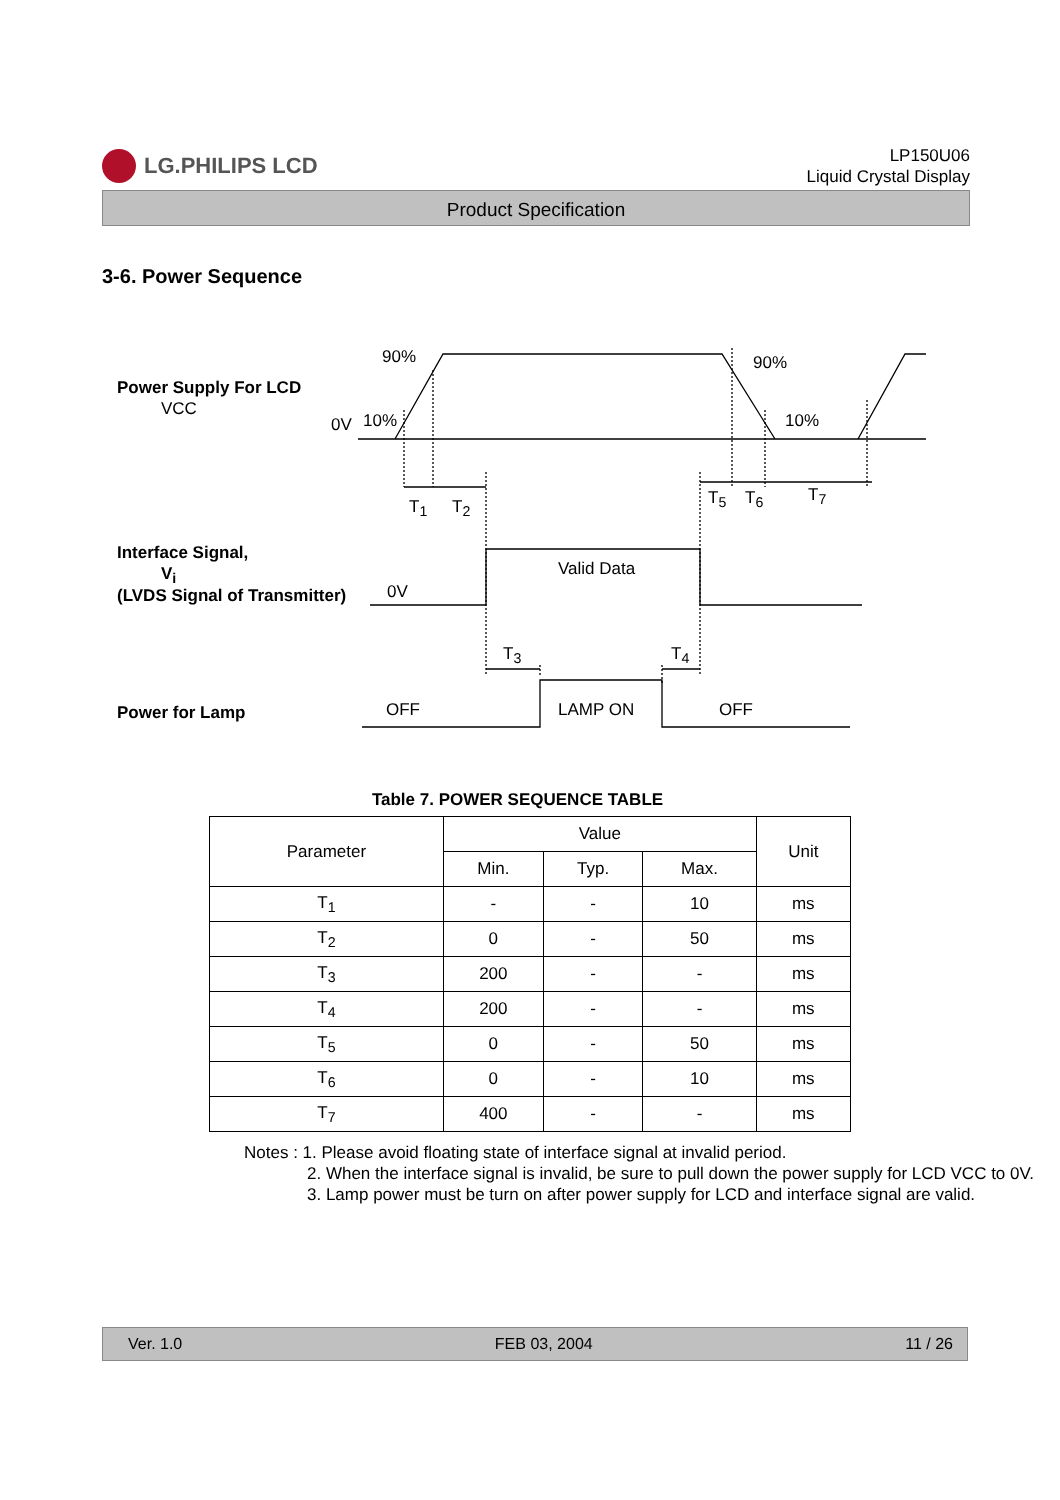LG.PHILIPS LCD
LP150U06
Liquid Crystal Display
Product Specification
3-6. Power Sequence
Power Supply For LCD
VCC
0V 10%
90% 90%
10%
T<sub>1</sub> T<sub>2</sub> T<sub>5</sub> T<sub>6</sub> T<sub>7</sub>
Interface Signal,
V<sub>i</sub>
(LVDS Signal of Transmitter) 0V
Valid Data
T<sub>3</sub> T<sub>4</sub>
Power for Lamp OFF LAMP ON OFF
Table 7. POWER SEQUENCE TABLE
| Parameter | Value | | | Unit |
| --- | --- | --- | --- | --- |
| | Min. | Typ. | Max. | |
| T<sub>1</sub> | - | - | 10 | ms |
| T<sub>2</sub> | 0 | - | 50 | ms |
| T<sub>3</sub> | 200 | - | - | ms |
| T<sub>4</sub> | 200 | - | - | ms |
| T<sub>5</sub> | 0 | - | 50 | ms |
| T<sub>6</sub> | 0 | - | 10 | ms |
| T<sub>7</sub> | 400 | - | - | ms |
Notes : 1. Please avoid floating state of interface signal at invalid period.
2. When the interface signal is invalid, be sure to pull down the power supply for LCD VCC to 0V.
3. Lamp power must be turn on after power supply for LCD and interface signal are valid.
Ver. 1.0 FEB 03, 2004 11 / 26